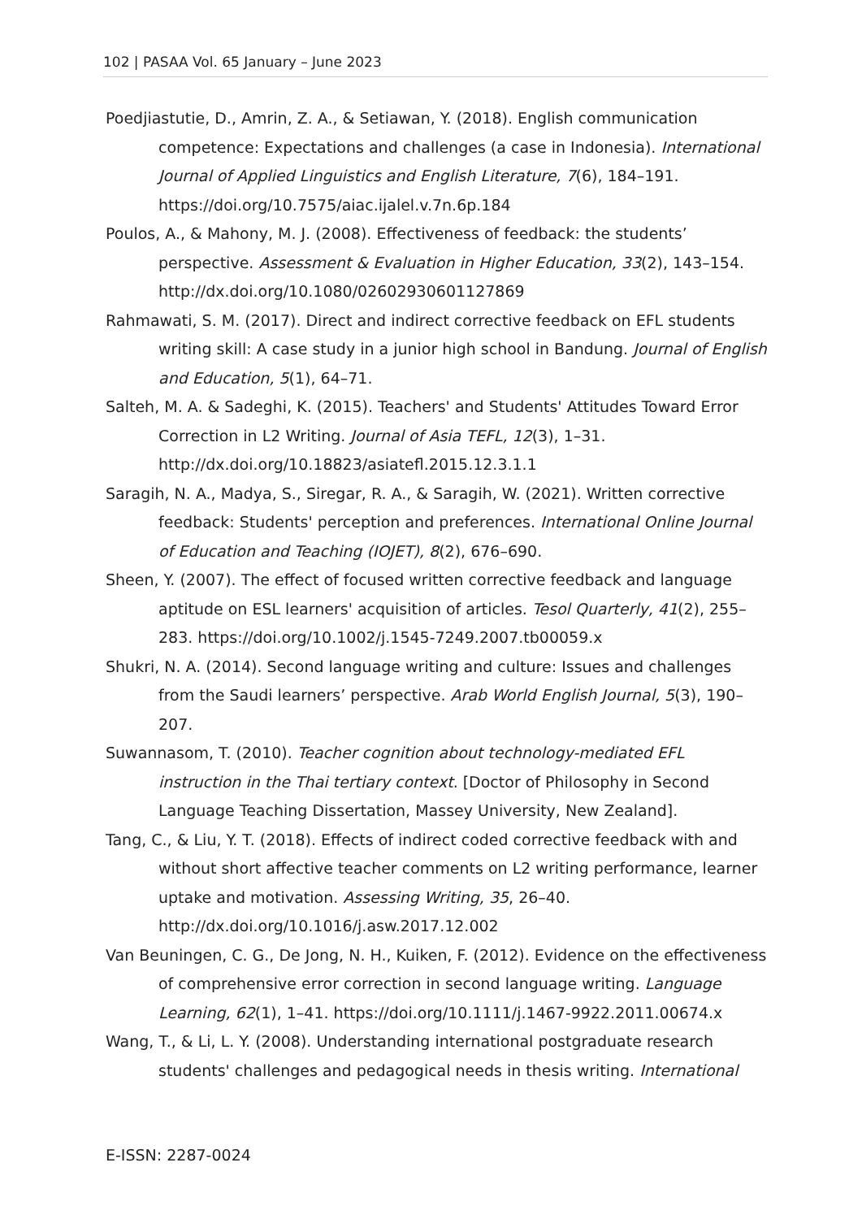102 | PASAA Vol. 65 January – June 2023
Poedjiastutie, D., Amrin, Z. A., & Setiawan, Y. (2018). English communication competence: Expectations and challenges (a case in Indonesia). International Journal of Applied Linguistics and English Literature, 7(6), 184–191. https://doi.org/10.7575/aiac.ijalel.v.7n.6p.184
Poulos, A., & Mahony, M. J. (2008). Effectiveness of feedback: the students’ perspective. Assessment & Evaluation in Higher Education, 33(2), 143–154. http://dx.doi.org/10.1080/02602930601127869
Rahmawati, S. M. (2017). Direct and indirect corrective feedback on EFL students writing skill: A case study in a junior high school in Bandung. Journal of English and Education, 5(1), 64–71.
Salteh, M. A. & Sadeghi, K. (2015). Teachers' and Students' Attitudes Toward Error Correction in L2 Writing. Journal of Asia TEFL, 12(3), 1–31. http://dx.doi.org/10.18823/asiatefl.2015.12.3.1.1
Saragih, N. A., Madya, S., Siregar, R. A., & Saragih, W. (2021). Written corrective feedback: Students' perception and preferences. International Online Journal of Education and Teaching (IOJET), 8(2), 676–690.
Sheen, Y. (2007). The effect of focused written corrective feedback and language aptitude on ESL learners' acquisition of articles. Tesol Quarterly, 41(2), 255–283. https://doi.org/10.1002/j.1545-7249.2007.tb00059.x
Shukri, N. A. (2014). Second language writing and culture: Issues and challenges from the Saudi learners’ perspective. Arab World English Journal, 5(3), 190–207.
Suwannasom, T. (2010). Teacher cognition about technology-mediated EFL instruction in the Thai tertiary context. [Doctor of Philosophy in Second Language Teaching Dissertation, Massey University, New Zealand].
Tang, C., & Liu, Y. T. (2018). Effects of indirect coded corrective feedback with and without short affective teacher comments on L2 writing performance, learner uptake and motivation. Assessing Writing, 35, 26–40. http://dx.doi.org/10.1016/j.asw.2017.12.002
Van Beuningen, C. G., De Jong, N. H., Kuiken, F. (2012). Evidence on the effectiveness of comprehensive error correction in second language writing. Language Learning, 62(1), 1–41. https://doi.org/10.1111/j.1467-9922.2011.00674.x
Wang, T., & Li, L. Y. (2008). Understanding international postgraduate research students' challenges and pedagogical needs in thesis writing. International
E-ISSN: 2287-0024